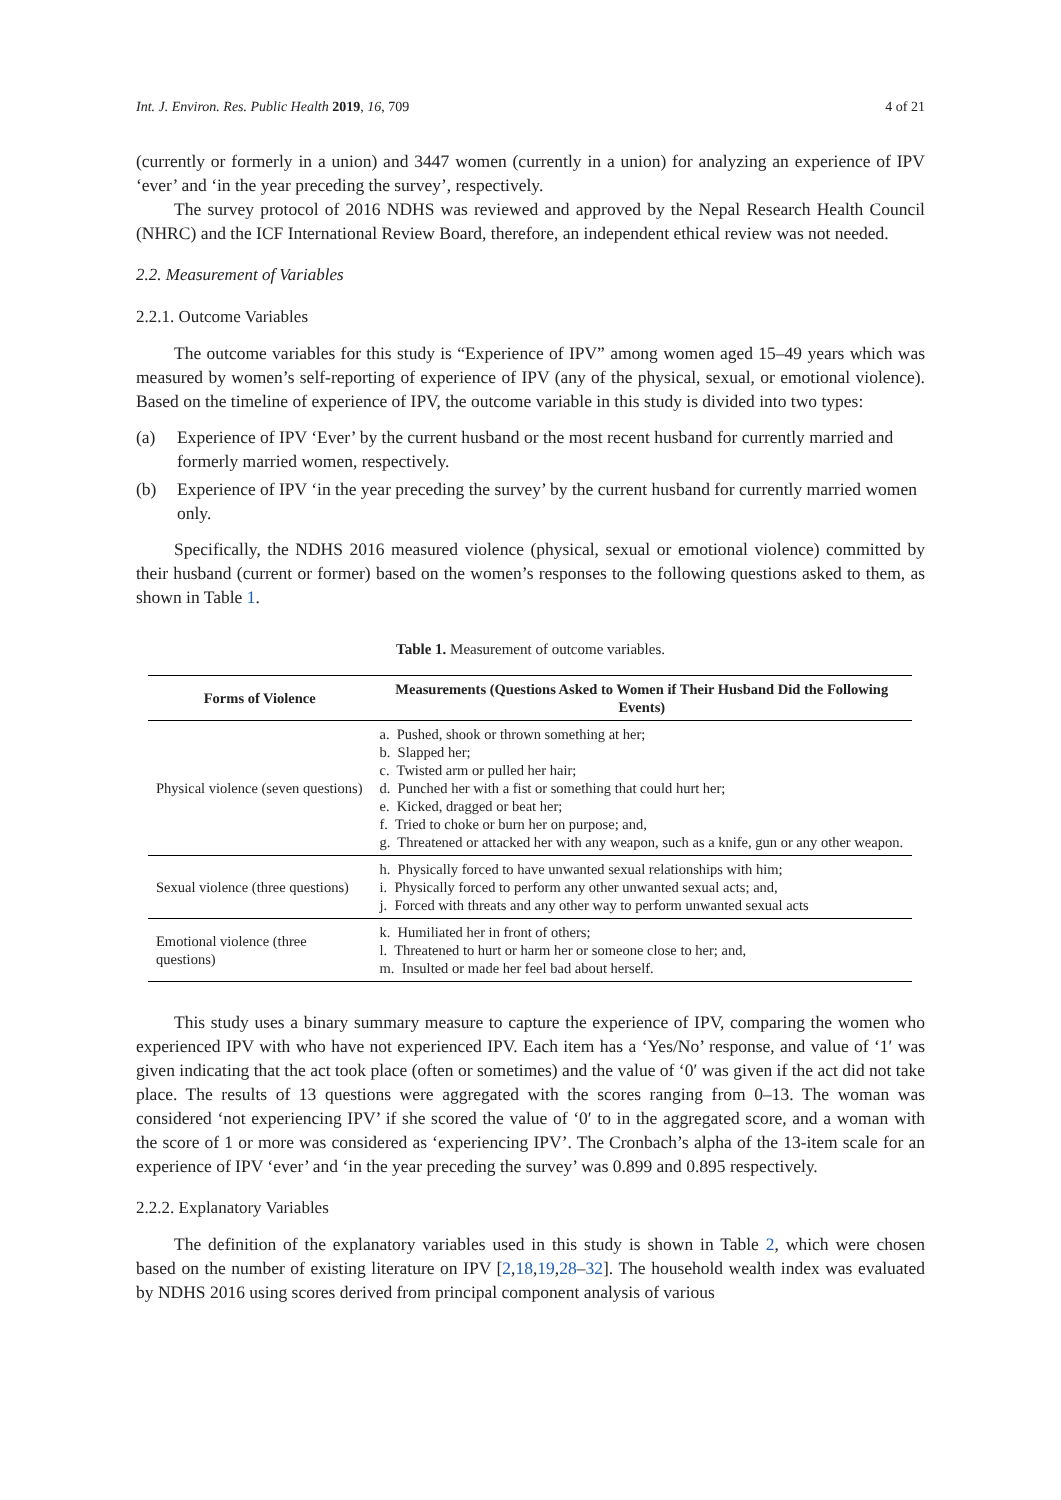Int. J. Environ. Res. Public Health 2019, 16, 709 4 of 21
(currently or formerly in a union) and 3447 women (currently in a union) for analyzing an experience of IPV ‘ever’ and ‘in the year preceding the survey’, respectively.
The survey protocol of 2016 NDHS was reviewed and approved by the Nepal Research Health Council (NHRC) and the ICF International Review Board, therefore, an independent ethical review was not needed.
2.2. Measurement of Variables
2.2.1. Outcome Variables
The outcome variables for this study is “Experience of IPV” among women aged 15–49 years which was measured by women’s self-reporting of experience of IPV (any of the physical, sexual, or emotional violence). Based on the timeline of experience of IPV, the outcome variable in this study is divided into two types:
(a) Experience of IPV ‘Ever’ by the current husband or the most recent husband for currently married and formerly married women, respectively.
(b) Experience of IPV ‘in the year preceding the survey’ by the current husband for currently married women only.
Specifically, the NDHS 2016 measured violence (physical, sexual or emotional violence) committed by their husband (current or former) based on the women’s responses to the following questions asked to them, as shown in Table 1.
Table 1. Measurement of outcome variables.
| Forms of Violence | Measurements (Questions Asked to Women if Their Husband Did the Following Events) |
| --- | --- |
| Physical violence (seven questions) | a. Pushed, shook or thrown something at her; b. Slapped her; c. Twisted arm or pulled her hair; d. Punched her with a fist or something that could hurt her; e. Kicked, dragged or beat her; f. Tried to choke or burn her on purpose; and, g. Threatened or attacked her with any weapon, such as a knife, gun or any other weapon. |
| Sexual violence (three questions) | h. Physically forced to have unwanted sexual relationships with him; i. Physically forced to perform any other unwanted sexual acts; and, j. Forced with threats and any other way to perform unwanted sexual acts |
| Emotional violence (three questions) | k. Humiliated her in front of others; l. Threatened to hurt or harm her or someone close to her; and, m. Insulted or made her feel bad about herself. |
This study uses a binary summary measure to capture the experience of IPV, comparing the women who experienced IPV with who have not experienced IPV. Each item has a ‘Yes/No’ response, and value of ‘1′ was given indicating that the act took place (often or sometimes) and the value of ‘0′ was given if the act did not take place. The results of 13 questions were aggregated with the scores ranging from 0–13. The woman was considered ‘not experiencing IPV’ if she scored the value of ‘0′ to in the aggregated score, and a woman with the score of 1 or more was considered as ‘experiencing IPV’. The Cronbach’s alpha of the 13-item scale for an experience of IPV ‘ever’ and ‘in the year preceding the survey’ was 0.899 and 0.895 respectively.
2.2.2. Explanatory Variables
The definition of the explanatory variables used in this study is shown in Table 2, which were chosen based on the number of existing literature on IPV [2,18,19,28–32]. The household wealth index was evaluated by NDHS 2016 using scores derived from principal component analysis of various